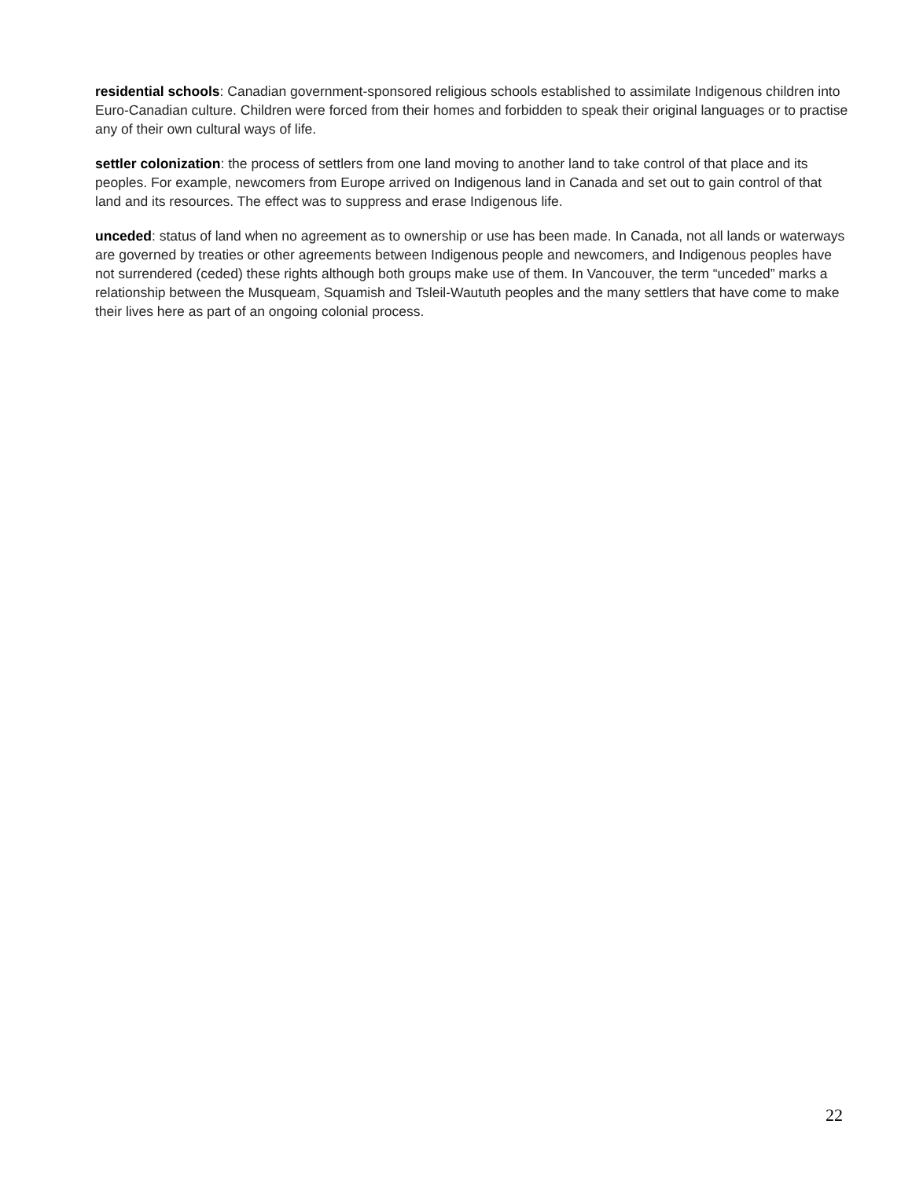residential schools: Canadian government-sponsored religious schools established to assimilate Indigenous children into Euro-Canadian culture. Children were forced from their homes and forbidden to speak their original languages or to practise any of their own cultural ways of life.
settler colonization: the process of settlers from one land moving to another land to take control of that place and its peoples. For example, newcomers from Europe arrived on Indigenous land in Canada and set out to gain control of that land and its resources. The effect was to suppress and erase Indigenous life.
unceded: status of land when no agreement as to ownership or use has been made. In Canada, not all lands or waterways are governed by treaties or other agreements between Indigenous people and newcomers, and Indigenous peoples have not surrendered (ceded) these rights although both groups make use of them. In Vancouver, the term “unceded” marks a relationship between the Musqueam, Squamish and Tsleil-Waututh peoples and the many settlers that have come to make their lives here as part of an ongoing colonial process.
22